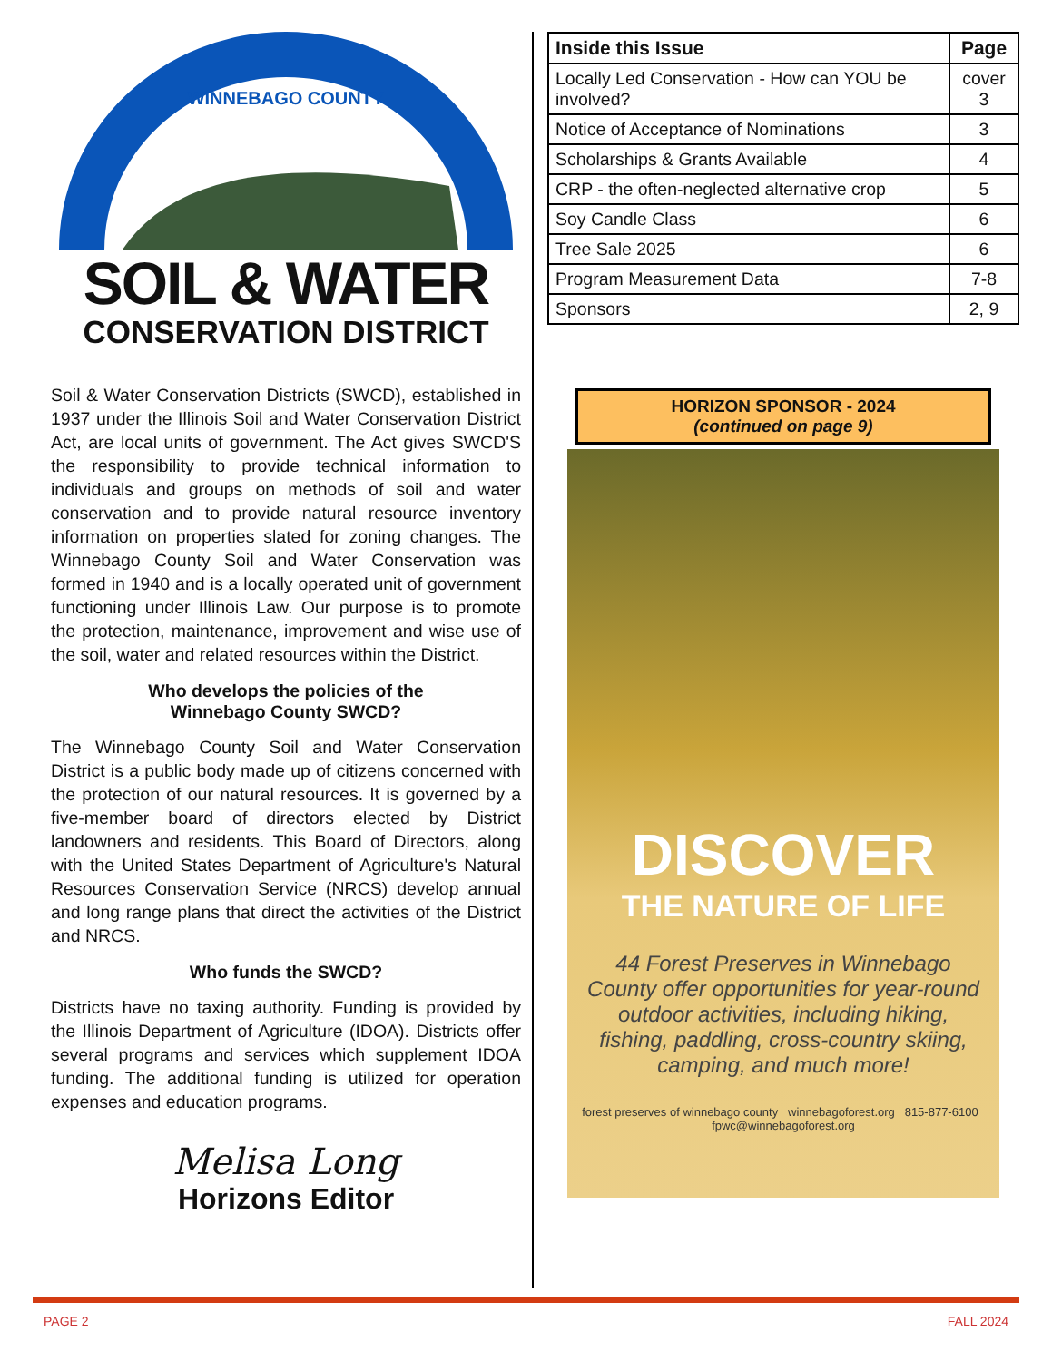WINNEBAGO COUNTY
SOIL & WATER
CONSERVATION DISTRICT
Soil & Water Conservation Districts (SWCD), established in 1937 under the Illinois Soil and Water Conservation District Act, are local units of government. The Act gives SWCD'S the responsibility to provide technical information to individuals and groups on methods of soil and water conservation and to provide natural resource inventory information on properties slated for zoning changes. The Winnebago County Soil and Water Conservation was formed in 1940 and is a locally operated unit of government functioning under Illinois Law. Our purpose is to promote the protection, maintenance, improvement and wise use of the soil, water and related resources within the District.
Who develops the policies of the
Winnebago County SWCD?
The Winnebago County Soil and Water Conservation District is a public body made up of citizens concerned with the protection of our natural resources. It is governed by a five-member board of directors elected by District landowners and residents. This Board of Directors, along with the United States Department of Agriculture's Natural Resources Conservation Service (NRCS) develop annual and long range plans that direct the activities of the District and NRCS.
Who funds the SWCD?
Districts have no taxing authority. Funding is provided by the Illinois Department of Agriculture (IDOA). Districts offer several programs and services which supplement IDOA funding. The additional funding is utilized for operation expenses and education programs.
Melisa Long
Horizons Editor
| Inside this Issue | Page |
| --- | --- |
| Locally Led Conservation - How can YOU be involved? | cover 3 |
| Notice of Acceptance of Nominations | 3 |
| Scholarships & Grants Available | 4 |
| CRP - the often-neglected alternative crop | 5 |
| Soy Candle Class | 6 |
| Tree Sale 2025 | 6 |
| Program Measurement Data | 7-8 |
| Sponsors | 2, 9 |
HORIZON SPONSOR - 2024
(continued on page 9)
DISCOVER
THE NATURE OF LIFE
44 Forest Preserves in Winnebago County offer opportunities for year-round outdoor activities, including hiking, fishing, paddling, cross-country skiing, camping, and much more!
forest preserves of winnebago county winnebagoforest.org 815-877-6100 fpwc@winnebagoforest.org
PAGE 2 FALL 2024